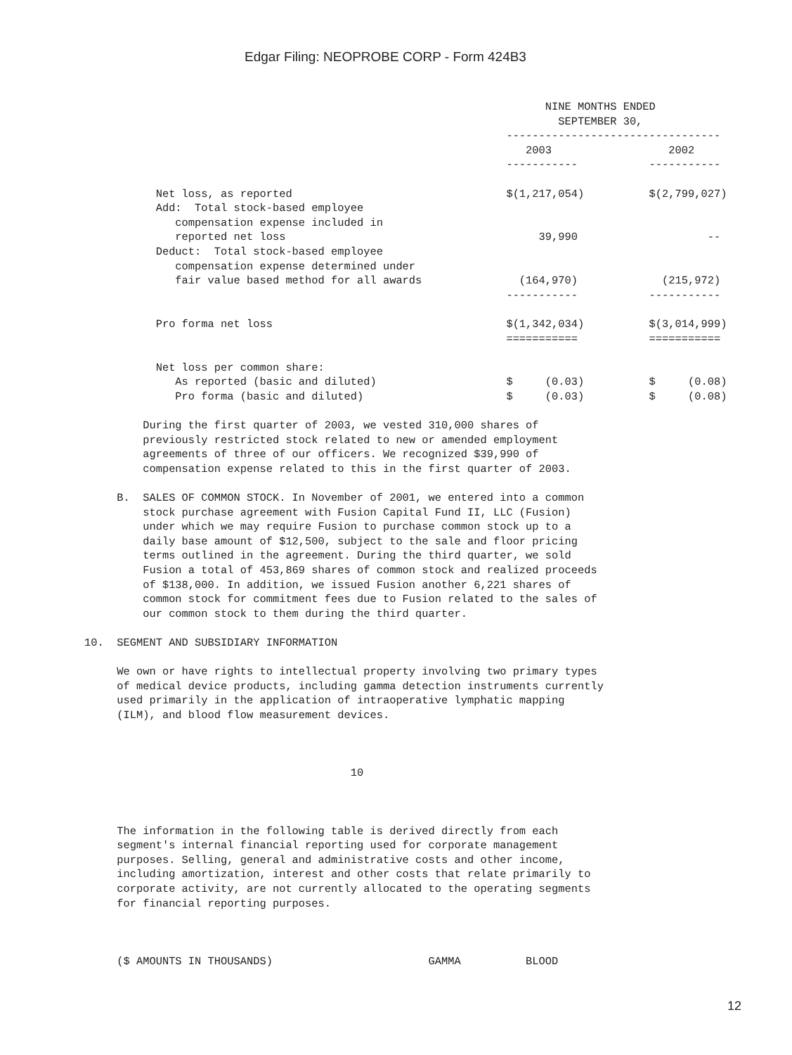Edgar Filing: NEOPROBE CORP - Form 424B3
| NINE MONTHS ENDED SEPTEMBER 30, --------------------------------- 2003 2002 ----------- ----------- Net loss, as reported $(1,217,054) $(2,799,027) Add: Total stock-based employee compensation expense included in reported net loss 39,990 -- Deduct: Total stock-based employee compensation expense determined under fair value based method for all awards (164,970) (215,972) ----------- ----------- Pro forma net loss $(1,342,034) $(3,014,999) =========== =========== Net loss per common share: As reported (basic and diluted) $ (0.03) $ (0.08) Pro forma (basic and diluted) $ (0.03) $ (0.08) |
                      During the first quarter of 2003, we vested 310,000 shares of
                      previously restricted stock related to new or amended employment
                      agreements of three of our officers. We recognized $39,990 of
                      compensation expense related to this in the first quarter of 2003.

                  B.  SALES OF COMMON STOCK. In November of 2001, we entered into a common
                      stock purchase agreement with Fusion Capital Fund II, LLC (Fusion)
                      under which we may require Fusion to purchase common stock up to a
                      daily base amount of $12,500, subject to the sale and floor pricing
                      terms outlined in the agreement. During the third quarter, we sold
                      Fusion a total of 453,869 shares of common stock and realized proceeds
                      of $138,000. In addition, we issued Fusion another 6,221 shares of
                      common stock for commitment fees due to Fusion related to the sales of
                      our common stock to them during the third quarter.

             10.  SEGMENT AND SUBSIDIARY INFORMATION

                  We own or have rights to intellectual property involving two primary types
                  of medical device products, including gamma detection instruments currently
                  used primarily in the application of intraoperative lymphatic mapping
                  (ILM), and blood flow measurement devices.



                                                      10



                  The information in the following table is derived directly from each
                  segment's internal financial reporting used for corporate management
                  purposes. Selling, general and administrative costs and other income,
                  including amortization, interest and other costs that relate primarily to
                  corporate activity, are not currently allocated to the operating segments
                  for financial reporting purposes.



                  ($ AMOUNTS IN THOUSANDS)                        GAMMA          BLOOD
12